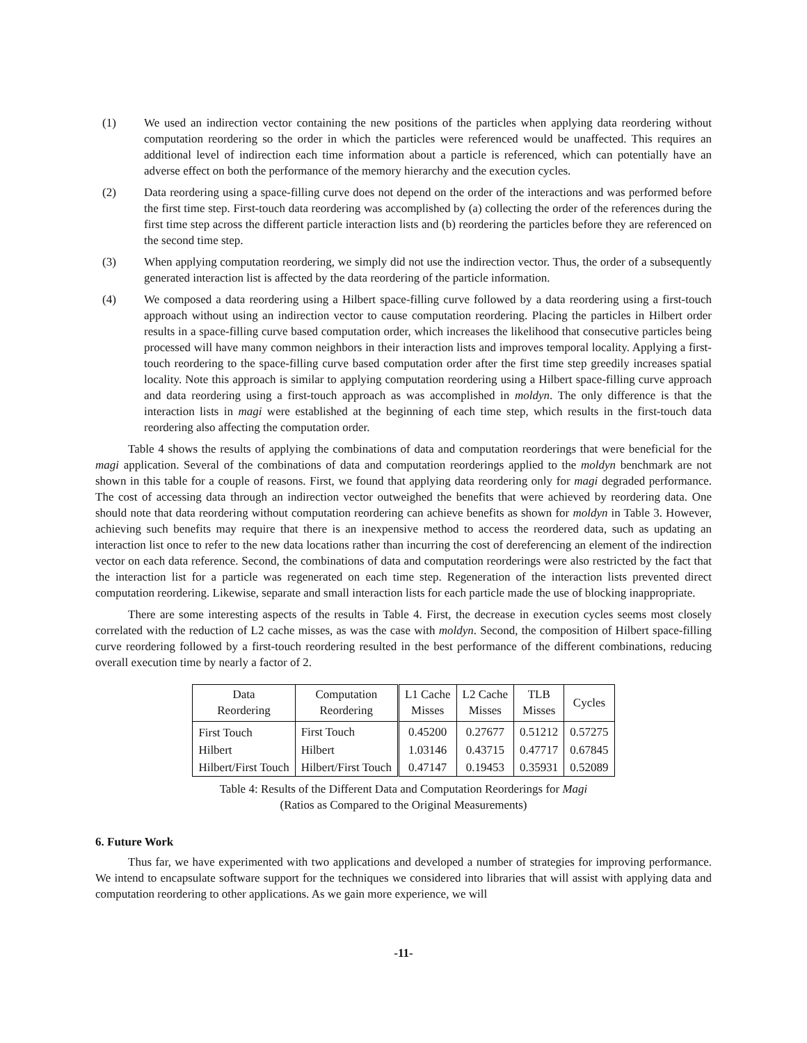(1) We used an indirection vector containing the new positions of the particles when applying data reordering without computation reordering so the order in which the particles were referenced would be unaffected. This requires an additional level of indirection each time information about a particle is referenced, which can potentially have an adverse effect on both the performance of the memory hierarchy and the execution cycles.
(2) Data reordering using a space-filling curve does not depend on the order of the interactions and was performed before the first time step. First-touch data reordering was accomplished by (a) collecting the order of the references during the first time step across the different particle interaction lists and (b) reordering the particles before they are referenced on the second time step.
(3) When applying computation reordering, we simply did not use the indirection vector. Thus, the order of a subsequently generated interaction list is affected by the data reordering of the particle information.
(4) We composed a data reordering using a Hilbert space-filling curve followed by a data reordering using a first-touch approach without using an indirection vector to cause computation reordering. Placing the particles in Hilbert order results in a space-filling curve based computation order, which increases the likelihood that consecutive particles being processed will have many common neighbors in their interaction lists and improves temporal locality. Applying a first-touch reordering to the space-filling curve based computation order after the first time step greedily increases spatial locality. Note this approach is similar to applying computation reordering using a Hilbert space-filling curve approach and data reordering using a first-touch approach as was accomplished in moldyn. The only difference is that the interaction lists in magi were established at the beginning of each time step, which results in the first-touch data reordering also affecting the computation order.
Table 4 shows the results of applying the combinations of data and computation reorderings that were beneficial for the magi application. Several of the combinations of data and computation reorderings applied to the moldyn benchmark are not shown in this table for a couple of reasons. First, we found that applying data reordering only for magi degraded performance. The cost of accessing data through an indirection vector outweighed the benefits that were achieved by reordering data. One should note that data reordering without computation reordering can achieve benefits as shown for moldyn in Table 3. However, achieving such benefits may require that there is an inexpensive method to access the reordered data, such as updating an interaction list once to refer to the new data locations rather than incurring the cost of dereferencing an element of the indirection vector on each data reference. Second, the combinations of data and computation reorderings were also restricted by the fact that the interaction list for a particle was regenerated on each time step. Regeneration of the interaction lists prevented direct computation reordering. Likewise, separate and small interaction lists for each particle made the use of blocking inappropriate.
There are some interesting aspects of the results in Table 4. First, the decrease in execution cycles seems most closely correlated with the reduction of L2 cache misses, as was the case with moldyn. Second, the composition of Hilbert space-filling curve reordering followed by a first-touch reordering resulted in the best performance of the different combinations, reducing overall execution time by nearly a factor of 2.
| Data Reordering | Computation Reordering | L1 Cache Misses | L2 Cache Misses | TLB Misses | Cycles |
| --- | --- | --- | --- | --- | --- |
| First Touch | First Touch | 0.45200 | 0.27677 | 0.51212 | 0.57275 |
| Hilbert | Hilbert | 1.03146 | 0.43715 | 0.47717 | 0.67845 |
| Hilbert/First Touch | Hilbert/First Touch | 0.47147 | 0.19453 | 0.35931 | 0.52089 |
Table 4: Results of the Different Data and Computation Reorderings for Magi
(Ratios as Compared to the Original Measurements)
6. Future Work
Thus far, we have experimented with two applications and developed a number of strategies for improving performance. We intend to encapsulate software support for the techniques we considered into libraries that will assist with applying data and computation reordering to other applications. As we gain more experience, we will
-11-